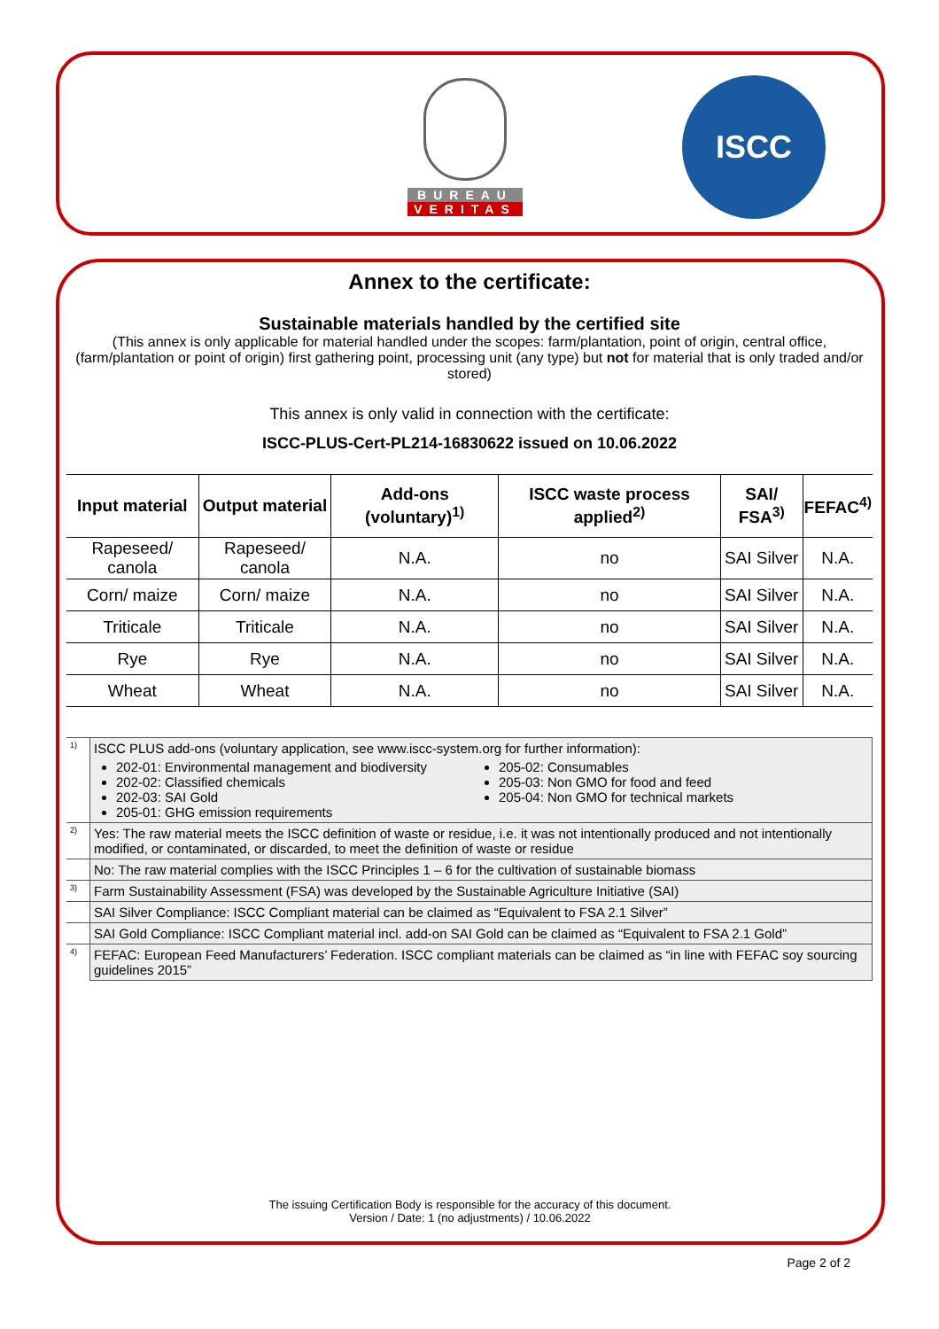BUREAU
VERITAS
ISCC
Annex to the certificate:
Sustainable materials handled by the certified site
(This annex is only applicable for material handled under the scopes: farm/plantation, point of origin, central office, (farm/plantation or point of origin) first gathering point, processing unit (any type) but not for material that is only traded and/or stored)
This annex is only valid in connection with the certificate:
ISCC-PLUS-Cert-PL214-16830622 issued on 10.06.2022
| Input material | Output material | Add-ons (voluntary)<sup>1)</sup> | ISCC waste process applied<sup>2)</sup> | SAI/ FSA<sup>3)</sup> | FEFAC<sup>4)</sup> |
| --- | --- | --- | --- | --- | --- |
| Rapeseed/ canola | Rapeseed/ canola | N.A. | no | SAI Silver | N.A. |
| Corn/ maize | Corn/ maize | N.A. | no | SAI Silver | N.A. |
| Triticale | Triticale | N.A. | no | SAI Silver | N.A. |
| Rye | Rye | N.A. | no | SAI Silver | N.A. |
| Wheat | Wheat | N.A. | no | SAI Silver | N.A. |
| <sup>1)</sup> | ISCC PLUS add-ons (voluntary application, see www.iscc-system.org for further information): 202-01: Environmental management and biodiversity 202-02: Classified chemicals 202-03: SAI Gold 205-01: GHG emission requirements 205-02: Consumables 205-03: Non GMO for food and feed 205-04: Non GMO for technical markets |
| <sup>2)</sup> | Yes: The raw material meets the ISCC definition of waste or residue, i.e. it was not intentionally produced and not intentionally modified, or contaminated, or discarded, to meet the definition of waste or residue |
| | No: The raw material complies with the ISCC Principles 1 – 6 for the cultivation of sustainable biomass |
| <sup>3)</sup> | Farm Sustainability Assessment (FSA) was developed by the Sustainable Agriculture Initiative (SAI) |
| | SAI Silver Compliance: ISCC Compliant material can be claimed as “Equivalent to FSA 2.1 Silver” |
| | SAI Gold Compliance: ISCC Compliant material incl. add-on SAI Gold can be claimed as “Equivalent to FSA 2.1 Gold” |
| <sup>4)</sup> | FEFAC: European Feed Manufacturers’ Federation. ISCC compliant materials can be claimed as “in line with FEFAC soy sourcing guidelines 2015” |
The issuing Certification Body is responsible for the accuracy of this document.
Version / Date: 1 (no adjustments) / 10.06.2022
Page 2 of 2